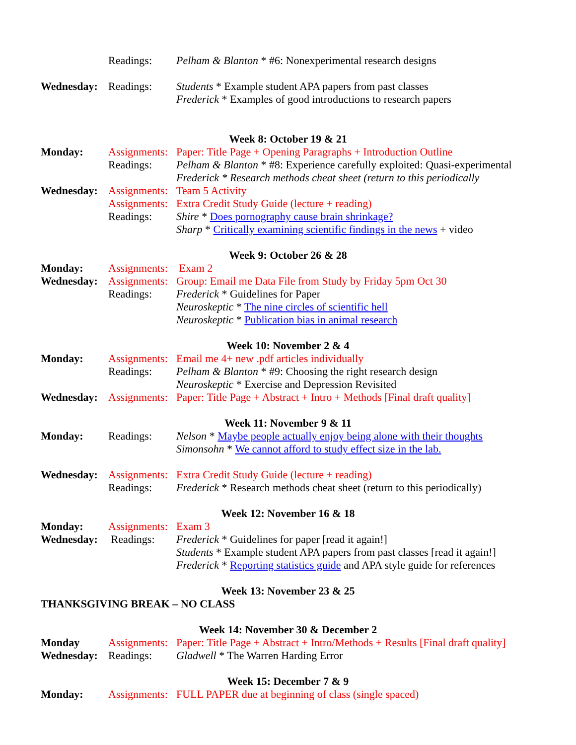Readings: Pelham & Blanton * #6: Nonexperimental research designs
Wednesday: Readings: Students * Example student APA papers from past classes
Frederick * Examples of good introductions to research papers
Week 8: October 19 & 21
Monday: Assignments:
Paper: Title Page + Opening Paragraphs + Introduction Outline
Readings: Pelham & Blanton * #8: Experience carefully exploited: Quasi-experimental
Frederick * Research methods cheat sheet (return to this periodically
Wednesday: Assignments:
Team 5 Activity
Assignments:
Extra Credit Study Guide (lecture + reading)
Readings: Shire * Does pornography cause brain shrinkage?
Sharp * Critically examining scientific findings in the news + video
Week 9: October 26 & 28
Monday: Assignments:
Exam 2
Wednesday: Assignments:
Group: Email me Data File from Study by Friday 5pm Oct 30
Readings: Frederick * Guidelines for Paper
Neuroskeptic * The nine circles of scientific hell
Neuroskeptic * Publication bias in animal research
Week 10: November 2 & 4
Monday: Assignments:
Email me 4+ new .pdf articles individually
Readings: Pelham & Blanton * #9: Choosing the right research design
Neuroskeptic * Exercise and Depression Revisited
Wednesday: Assignments:
Paper: Title Page + Abstract + Intro + Methods [Final draft quality]
Week 11: November 9 & 11
Monday: Readings: Nelson * Maybe people actually enjoy being alone with their thoughts
Simonsohn * We cannot afford to study effect size in the lab.
Wednesday: Assignments:
Extra Credit Study Guide (lecture + reading)
Readings: Frederick * Research methods cheat sheet (return to this periodically)
Week 12: November 16 & 18
Monday: Assignments:
Exam 3
Wednesday: Readings: Frederick * Guidelines for paper [read it again!]
Students * Example student APA papers from past classes [read it again!]
Frederick * Reporting statistics guide and APA style guide for references
Week 13: November 23 & 25
THANKSGIVING BREAK – NO CLASS
Week 14: November 30 & December 2
Monday Assignments:
Paper: Title Page + Abstract + Intro/Methods + Results [Final draft quality]
Wednesday: Readings: Gladwell * The Warren Harding Error
Week 15: December 7 & 9
Monday: Assignments:
FULL PAPER due at beginning of class (single spaced)